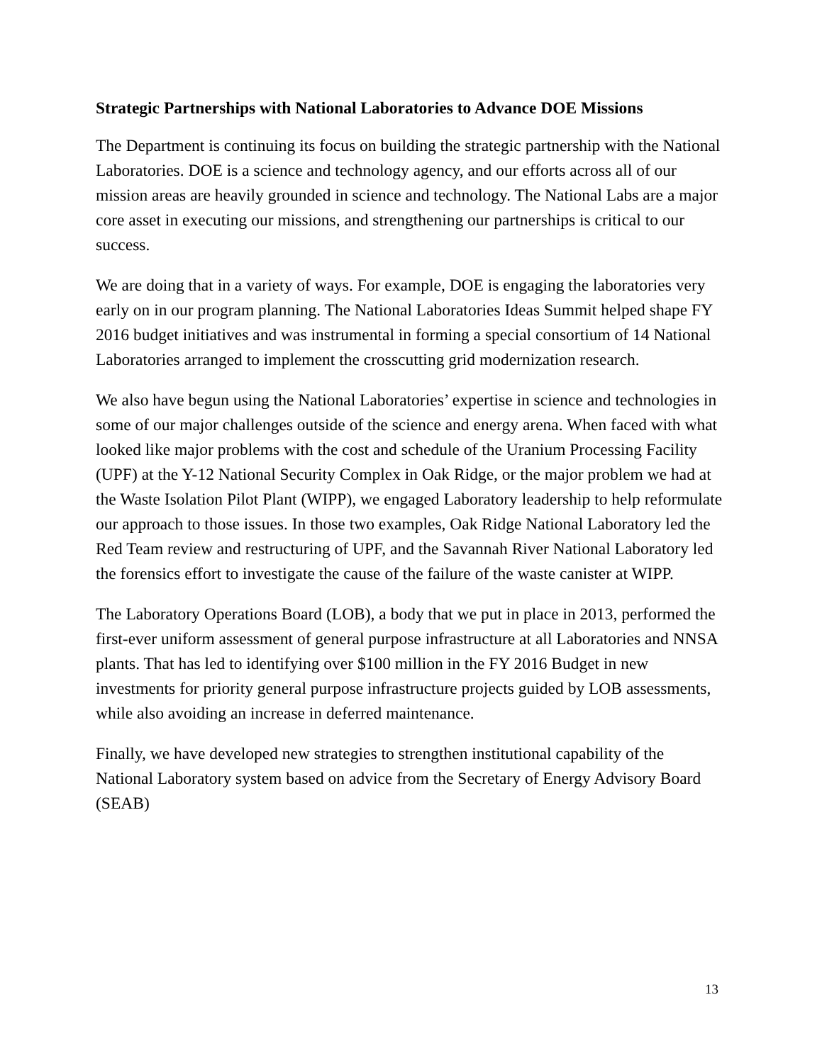Strategic Partnerships with National Laboratories to Advance DOE Missions
The Department is continuing its focus on building the strategic partnership with the National Laboratories. DOE is a science and technology agency, and our efforts across all of our mission areas are heavily grounded in science and technology. The National Labs are a major core asset in executing our missions, and strengthening our partnerships is critical to our success.
We are doing that in a variety of ways. For example, DOE is engaging the laboratories very early on in our program planning. The National Laboratories Ideas Summit helped shape FY 2016 budget initiatives and was instrumental in forming a special consortium of 14 National Laboratories arranged to implement the crosscutting grid modernization research.
We also have begun using the National Laboratories’ expertise in science and technologies in some of our major challenges outside of the science and energy arena. When faced with what looked like major problems with the cost and schedule of the Uranium Processing Facility (UPF) at the Y-12 National Security Complex in Oak Ridge, or the major problem we had at the Waste Isolation Pilot Plant (WIPP), we engaged Laboratory leadership to help reformulate our approach to those issues. In those two examples, Oak Ridge National Laboratory led the Red Team review and restructuring of UPF, and the Savannah River National Laboratory led the forensics effort to investigate the cause of the failure of the waste canister at WIPP.
The Laboratory Operations Board (LOB), a body that we put in place in 2013, performed the first-ever uniform assessment of general purpose infrastructure at all Laboratories and NNSA plants. That has led to identifying over $100 million in the FY 2016 Budget in new investments for priority general purpose infrastructure projects guided by LOB assessments, while also avoiding an increase in deferred maintenance.
Finally, we have developed new strategies to strengthen institutional capability of the National Laboratory system based on advice from the Secretary of Energy Advisory Board (SEAB)
13